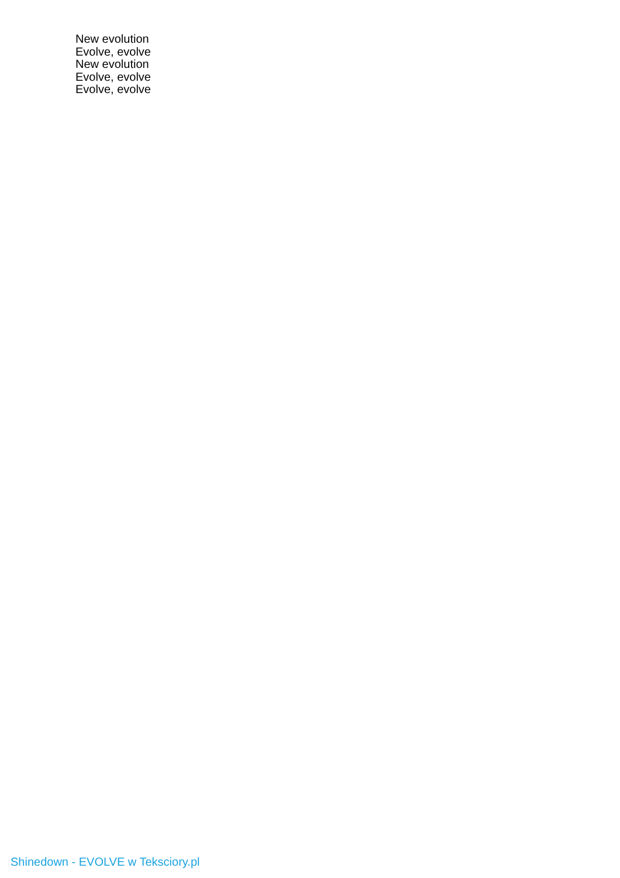New evolution
Evolve, evolve
New evolution
Evolve, evolve
Evolve, evolve
Shinedown - EVOLVE w Teksciory.pl